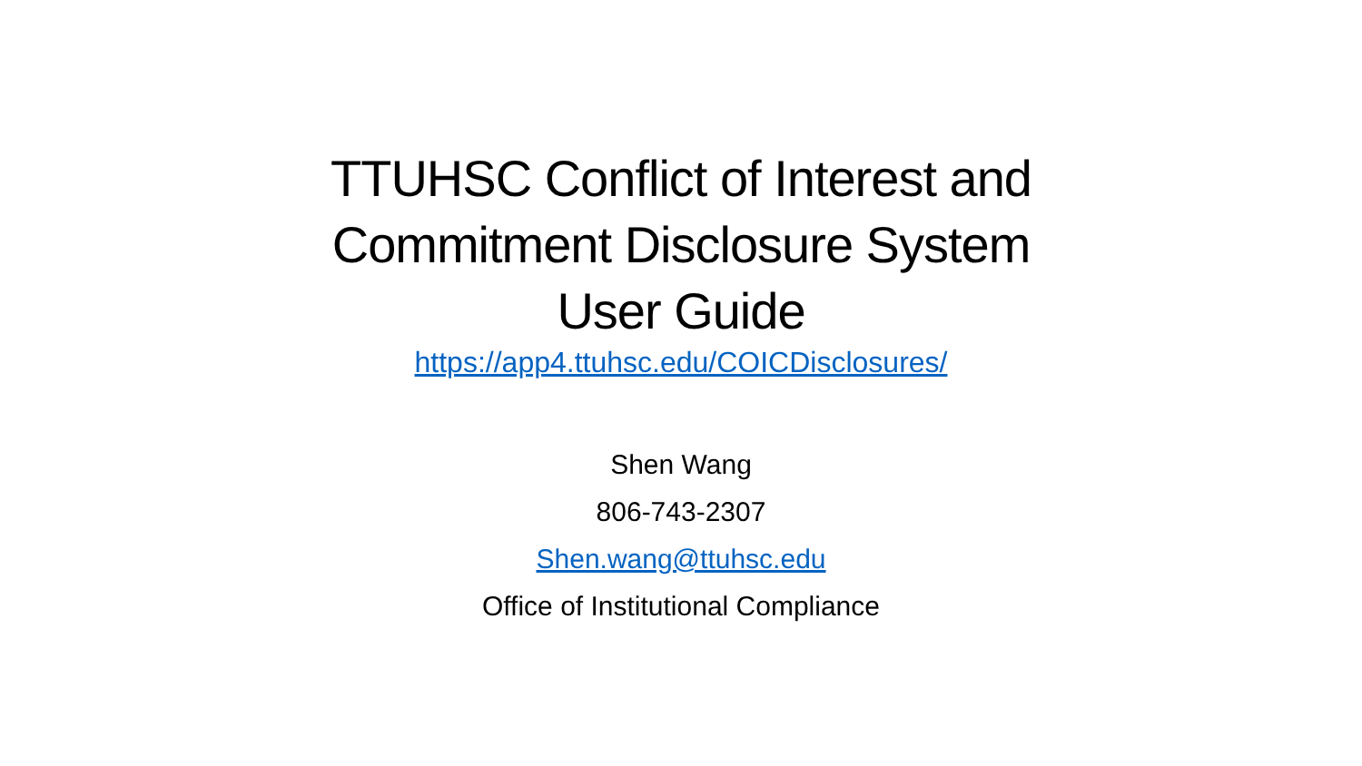TTUHSC Conflict of Interest and
Commitment Disclosure System
User Guide
https://app4.ttuhsc.edu/COICDisclosures/
Shen Wang
806-743-2307
Shen.wang@ttuhsc.edu
Office of Institutional Compliance